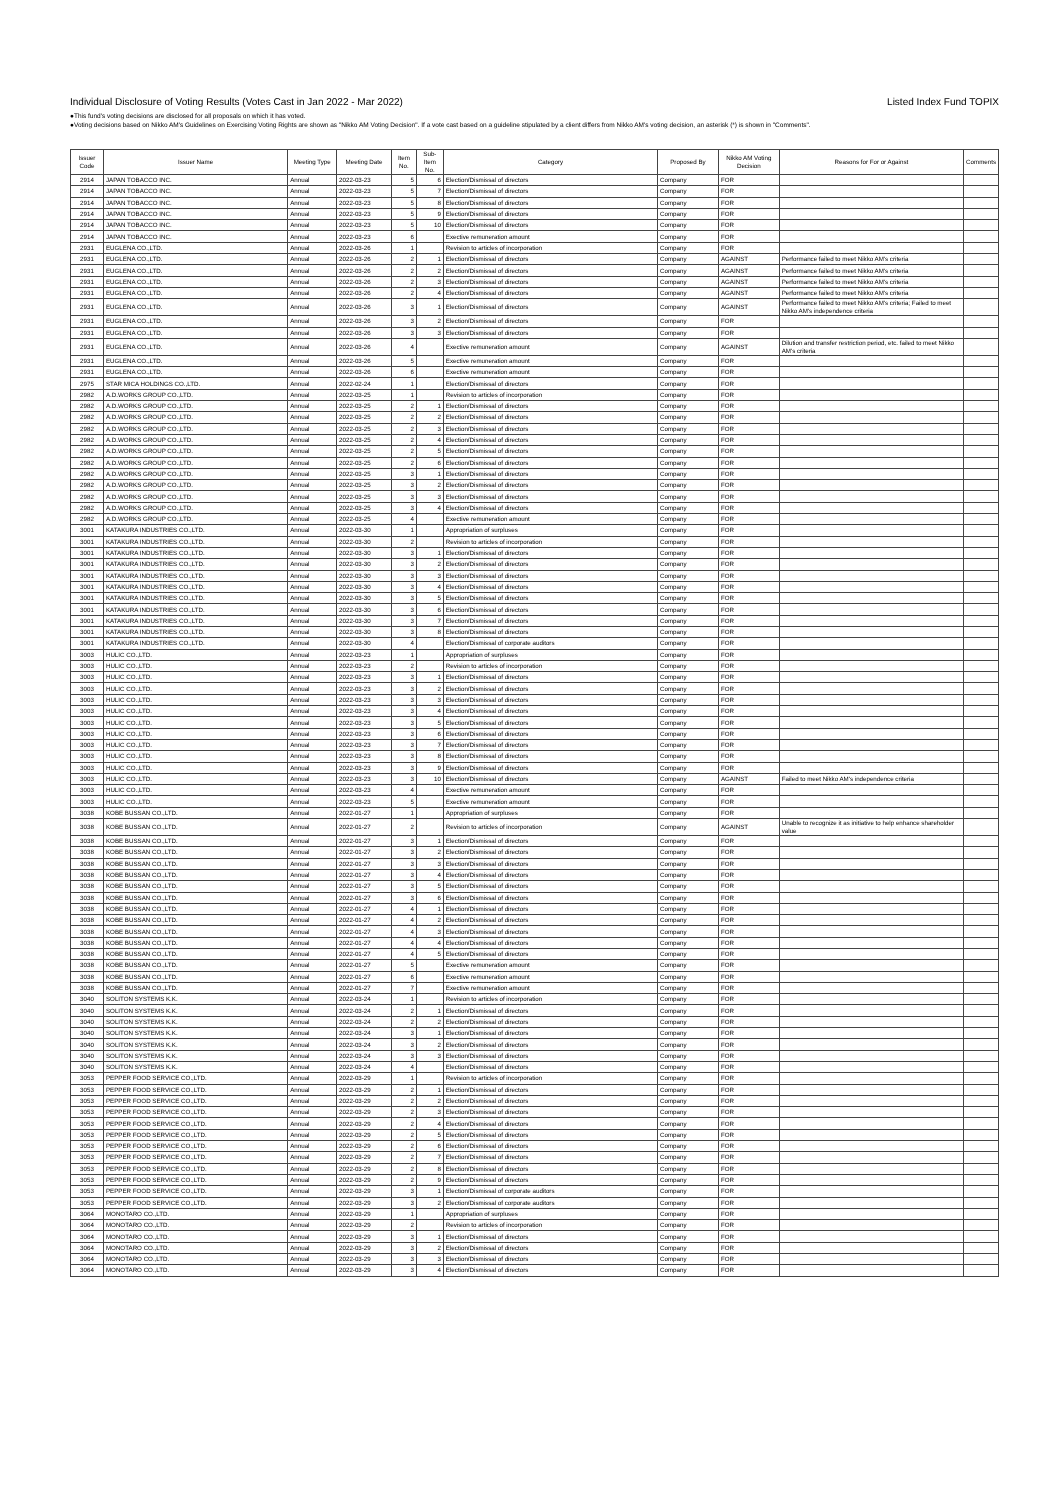Individual Disclosure of Voting Results (Votes Cast in Jan 2022 - Mar 2022) Listed Index Fund TOPIX
●This fund's voting decisions are disclosed for all proposals on which it has voted.
●Voting decisions based on Nikko AM's Guidelines on Exercising Voting Rights are shown as "Nikko AM Voting Decision". If a vote cast based on a guideline stipulated by a client differs from Nikko AM's voting decision, an asterisk (*) is shown in "Comments".
| Issuer Code | Issuer Name | Meeting Type | Meeting Date | Item No. | Sub-Item No. | Category | Proposed By | Nikko AM Voting Decision | Reasons for For or Against | Comments |
| --- | --- | --- | --- | --- | --- | --- | --- | --- | --- | --- |
| 2914 | JAPAN TOBACCO INC. | Annual | 2022-03-23 | 5 | 6 | Election/Dismissal of directors | Company | FOR | | |
| 2914 | JAPAN TOBACCO INC. | Annual | 2022-03-23 | 5 | 7 | Election/Dismissal of directors | Company | FOR | | |
| 2914 | JAPAN TOBACCO INC. | Annual | 2022-03-23 | 5 | 8 | Election/Dismissal of directors | Company | FOR | | |
| 2914 | JAPAN TOBACCO INC. | Annual | 2022-03-23 | 5 | 9 | Election/Dismissal of directors | Company | FOR | | |
| 2914 | JAPAN TOBACCO INC. | Annual | 2022-03-23 | 5 | 10 | Election/Dismissal of directors | Company | FOR | | |
| 2914 | JAPAN TOBACCO INC. | Annual | 2022-03-23 | 6 | | Exective remuneration amount | Company | FOR | | |
| 2931 | EUGLENA CO.,LTD. | Annual | 2022-03-26 | 1 | | Revision to articles of incorporation | Company | FOR | | |
| 2931 | EUGLENA CO.,LTD. | Annual | 2022-03-26 | 2 | 1 | Election/Dismissal of directors | Company | AGAINST | Performance failed to meet Nikko AM's criteria | |
| 2931 | EUGLENA CO.,LTD. | Annual | 2022-03-26 | 2 | 2 | Election/Dismissal of directors | Company | AGAINST | Performance failed to meet Nikko AM's criteria | |
| 2931 | EUGLENA CO.,LTD. | Annual | 2022-03-26 | 2 | 3 | Election/Dismissal of directors | Company | AGAINST | Performance failed to meet Nikko AM's criteria | |
| 2931 | EUGLENA CO.,LTD. | Annual | 2022-03-26 | 2 | 4 | Election/Dismissal of directors | Company | AGAINST | Performance failed to meet Nikko AM's criteria | |
| 2931 | EUGLENA CO.,LTD. | Annual | 2022-03-26 | 3 | 1 | Election/Dismissal of directors | Company | AGAINST | Performance failed to meet Nikko AM's criteria; Failed to meet Nikko AM's independence criteria | |
| 2931 | EUGLENA CO.,LTD. | Annual | 2022-03-26 | 3 | 2 | Election/Dismissal of directors | Company | FOR | | |
| 2931 | EUGLENA CO.,LTD. | Annual | 2022-03-26 | 3 | 3 | Election/Dismissal of directors | Company | FOR | | |
| 2931 | EUGLENA CO.,LTD. | Annual | 2022-03-26 | 4 | | Exective remuneration amount | Company | AGAINST | Dilution and transfer restriction period, etc. failed to meet Nikko AM's criteria | |
| 2931 | EUGLENA CO.,LTD. | Annual | 2022-03-26 | 5 | | Exective remuneration amount | Company | FOR | | |
| 2931 | EUGLENA CO.,LTD. | Annual | 2022-03-26 | 6 | | Exective remuneration amount | Company | FOR | | |
| 2975 | STAR MICA HOLDINGS CO.,LTD. | Annual | 2022-02-24 | 1 | | Election/Dismissal of directors | Company | FOR | | |
| 2982 | A.D.WORKS GROUP CO.,LTD. | Annual | 2022-03-25 | 1 | | Revision to articles of incorporation | Company | FOR | | |
| 2982 | A.D.WORKS GROUP CO.,LTD. | Annual | 2022-03-25 | 2 | 1 | Election/Dismissal of directors | Company | FOR | | |
| 2982 | A.D.WORKS GROUP CO.,LTD. | Annual | 2022-03-25 | 2 | 2 | Election/Dismissal of directors | Company | FOR | | |
| 2982 | A.D.WORKS GROUP CO.,LTD. | Annual | 2022-03-25 | 2 | 3 | Election/Dismissal of directors | Company | FOR | | |
| 2982 | A.D.WORKS GROUP CO.,LTD. | Annual | 2022-03-25 | 2 | 4 | Election/Dismissal of directors | Company | FOR | | |
| 2982 | A.D.WORKS GROUP CO.,LTD. | Annual | 2022-03-25 | 2 | 5 | Election/Dismissal of directors | Company | FOR | | |
| 2982 | A.D.WORKS GROUP CO.,LTD. | Annual | 2022-03-25 | 2 | 6 | Election/Dismissal of directors | Company | FOR | | |
| 2982 | A.D.WORKS GROUP CO.,LTD. | Annual | 2022-03-25 | 3 | 1 | Election/Dismissal of directors | Company | FOR | | |
| 2982 | A.D.WORKS GROUP CO.,LTD. | Annual | 2022-03-25 | 3 | 2 | Election/Dismissal of directors | Company | FOR | | |
| 2982 | A.D.WORKS GROUP CO.,LTD. | Annual | 2022-03-25 | 3 | 3 | Election/Dismissal of directors | Company | FOR | | |
| 2982 | A.D.WORKS GROUP CO.,LTD. | Annual | 2022-03-25 | 3 | 4 | Election/Dismissal of directors | Company | FOR | | |
| 2982 | A.D.WORKS GROUP CO.,LTD. | Annual | 2022-03-25 | 4 | | Exective remuneration amount | Company | FOR | | |
| 3001 | KATAKURA INDUSTRIES CO.,LTD. | Annual | 2022-03-30 | 1 | | Appropriation of surpluses | Company | FOR | | |
| 3001 | KATAKURA INDUSTRIES CO.,LTD. | Annual | 2022-03-30 | 2 | | Revision to articles of incorporation | Company | FOR | | |
| 3001 | KATAKURA INDUSTRIES CO.,LTD. | Annual | 2022-03-30 | 3 | 1 | Election/Dismissal of directors | Company | FOR | | |
| 3001 | KATAKURA INDUSTRIES CO.,LTD. | Annual | 2022-03-30 | 3 | 2 | Election/Dismissal of directors | Company | FOR | | |
| 3001 | KATAKURA INDUSTRIES CO.,LTD. | Annual | 2022-03-30 | 3 | 3 | Election/Dismissal of directors | Company | FOR | | |
| 3001 | KATAKURA INDUSTRIES CO.,LTD. | Annual | 2022-03-30 | 3 | 4 | Election/Dismissal of directors | Company | FOR | | |
| 3001 | KATAKURA INDUSTRIES CO.,LTD. | Annual | 2022-03-30 | 3 | 5 | Election/Dismissal of directors | Company | FOR | | |
| 3001 | KATAKURA INDUSTRIES CO.,LTD. | Annual | 2022-03-30 | 3 | 6 | Election/Dismissal of directors | Company | FOR | | |
| 3001 | KATAKURA INDUSTRIES CO.,LTD. | Annual | 2022-03-30 | 3 | 7 | Election/Dismissal of directors | Company | FOR | | |
| 3001 | KATAKURA INDUSTRIES CO.,LTD. | Annual | 2022-03-30 | 3 | 8 | Election/Dismissal of directors | Company | FOR | | |
| 3001 | KATAKURA INDUSTRIES CO.,LTD. | Annual | 2022-03-30 | 4 | | Election/Dismissal of corporate auditors | Company | FOR | | |
| 3003 | HULIC CO.,LTD. | Annual | 2022-03-23 | 1 | | Appropriation of surpluses | Company | FOR | | |
| 3003 | HULIC CO.,LTD. | Annual | 2022-03-23 | 2 | | Revision to articles of incorporation | Company | FOR | | |
| 3003 | HULIC CO.,LTD. | Annual | 2022-03-23 | 3 | 1 | Election/Dismissal of directors | Company | FOR | | |
| 3003 | HULIC CO.,LTD. | Annual | 2022-03-23 | 3 | 2 | Election/Dismissal of directors | Company | FOR | | |
| 3003 | HULIC CO.,LTD. | Annual | 2022-03-23 | 3 | 3 | Election/Dismissal of directors | Company | FOR | | |
| 3003 | HULIC CO.,LTD. | Annual | 2022-03-23 | 3 | 4 | Election/Dismissal of directors | Company | FOR | | |
| 3003 | HULIC CO.,LTD. | Annual | 2022-03-23 | 3 | 5 | Election/Dismissal of directors | Company | FOR | | |
| 3003 | HULIC CO.,LTD. | Annual | 2022-03-23 | 3 | 6 | Election/Dismissal of directors | Company | FOR | | |
| 3003 | HULIC CO.,LTD. | Annual | 2022-03-23 | 3 | 7 | Election/Dismissal of directors | Company | FOR | | |
| 3003 | HULIC CO.,LTD. | Annual | 2022-03-23 | 3 | 8 | Election/Dismissal of directors | Company | FOR | | |
| 3003 | HULIC CO.,LTD. | Annual | 2022-03-23 | 3 | 9 | Election/Dismissal of directors | Company | FOR | | |
| 3003 | HULIC CO.,LTD. | Annual | 2022-03-23 | 3 | 10 | Election/Dismissal of directors | Company | AGAINST | Failed to meet Nikko AM's independence criteria | |
| 3003 | HULIC CO.,LTD. | Annual | 2022-03-23 | 4 | | Exective remuneration amount | Company | FOR | | |
| 3003 | HULIC CO.,LTD. | Annual | 2022-03-23 | 5 | | Exective remuneration amount | Company | FOR | | |
| 3038 | KOBE BUSSAN CO.,LTD. | Annual | 2022-01-27 | 1 | | Appropriation of surpluses | Company | FOR | | |
| 3038 | KOBE BUSSAN CO.,LTD. | Annual | 2022-01-27 | 2 | | Revision to articles of incorporation | Company | AGAINST | Unable to recognize it as initiative to help enhance shareholder value | |
| 3038 | KOBE BUSSAN CO.,LTD. | Annual | 2022-01-27 | 3 | 1 | Election/Dismissal of directors | Company | FOR | | |
| 3038 | KOBE BUSSAN CO.,LTD. | Annual | 2022-01-27 | 3 | 2 | Election/Dismissal of directors | Company | FOR | | |
| 3038 | KOBE BUSSAN CO.,LTD. | Annual | 2022-01-27 | 3 | 3 | Election/Dismissal of directors | Company | FOR | | |
| 3038 | KOBE BUSSAN CO.,LTD. | Annual | 2022-01-27 | 3 | 4 | Election/Dismissal of directors | Company | FOR | | |
| 3038 | KOBE BUSSAN CO.,LTD. | Annual | 2022-01-27 | 3 | 5 | Election/Dismissal of directors | Company | FOR | | |
| 3038 | KOBE BUSSAN CO.,LTD. | Annual | 2022-01-27 | 3 | 6 | Election/Dismissal of directors | Company | FOR | | |
| 3038 | KOBE BUSSAN CO.,LTD. | Annual | 2022-01-27 | 4 | 1 | Election/Dismissal of directors | Company | FOR | | |
| 3038 | KOBE BUSSAN CO.,LTD. | Annual | 2022-01-27 | 4 | 2 | Election/Dismissal of directors | Company | FOR | | |
| 3038 | KOBE BUSSAN CO.,LTD. | Annual | 2022-01-27 | 4 | 3 | Election/Dismissal of directors | Company | FOR | | |
| 3038 | KOBE BUSSAN CO.,LTD. | Annual | 2022-01-27 | 4 | 4 | Election/Dismissal of directors | Company | FOR | | |
| 3038 | KOBE BUSSAN CO.,LTD. | Annual | 2022-01-27 | 4 | 5 | Election/Dismissal of directors | Company | FOR | | |
| 3038 | KOBE BUSSAN CO.,LTD. | Annual | 2022-01-27 | 5 | | Exective remuneration amount | Company | FOR | | |
| 3038 | KOBE BUSSAN CO.,LTD. | Annual | 2022-01-27 | 6 | | Exective remuneration amount | Company | FOR | | |
| 3038 | KOBE BUSSAN CO.,LTD. | Annual | 2022-01-27 | 7 | | Exective remuneration amount | Company | FOR | | |
| 3040 | SOLITON SYSTEMS K.K. | Annual | 2022-03-24 | 1 | | Revision to articles of incorporation | Company | FOR | | |
| 3040 | SOLITON SYSTEMS K.K. | Annual | 2022-03-24 | 2 | 1 | Election/Dismissal of directors | Company | FOR | | |
| 3040 | SOLITON SYSTEMS K.K. | Annual | 2022-03-24 | 2 | 2 | Election/Dismissal of directors | Company | FOR | | |
| 3040 | SOLITON SYSTEMS K.K. | Annual | 2022-03-24 | 3 | 1 | Election/Dismissal of directors | Company | FOR | | |
| 3040 | SOLITON SYSTEMS K.K. | Annual | 2022-03-24 | 3 | 2 | Election/Dismissal of directors | Company | FOR | | |
| 3040 | SOLITON SYSTEMS K.K. | Annual | 2022-03-24 | 3 | 3 | Election/Dismissal of directors | Company | FOR | | |
| 3040 | SOLITON SYSTEMS K.K. | Annual | 2022-03-24 | 4 | | Election/Dismissal of directors | Company | FOR | | |
| 3053 | PEPPER FOOD SERVICE CO.,LTD. | Annual | 2022-03-29 | 1 | | Revision to articles of incorporation | Company | FOR | | |
| 3053 | PEPPER FOOD SERVICE CO.,LTD. | Annual | 2022-03-29 | 2 | 1 | Election/Dismissal of directors | Company | FOR | | |
| 3053 | PEPPER FOOD SERVICE CO.,LTD. | Annual | 2022-03-29 | 2 | 2 | Election/Dismissal of directors | Company | FOR | | |
| 3053 | PEPPER FOOD SERVICE CO.,LTD. | Annual | 2022-03-29 | 2 | 3 | Election/Dismissal of directors | Company | FOR | | |
| 3053 | PEPPER FOOD SERVICE CO.,LTD. | Annual | 2022-03-29 | 2 | 4 | Election/Dismissal of directors | Company | FOR | | |
| 3053 | PEPPER FOOD SERVICE CO.,LTD. | Annual | 2022-03-29 | 2 | 5 | Election/Dismissal of directors | Company | FOR | | |
| 3053 | PEPPER FOOD SERVICE CO.,LTD. | Annual | 2022-03-29 | 2 | 6 | Election/Dismissal of directors | Company | FOR | | |
| 3053 | PEPPER FOOD SERVICE CO.,LTD. | Annual | 2022-03-29 | 2 | 7 | Election/Dismissal of directors | Company | FOR | | |
| 3053 | PEPPER FOOD SERVICE CO.,LTD. | Annual | 2022-03-29 | 2 | 8 | Election/Dismissal of directors | Company | FOR | | |
| 3053 | PEPPER FOOD SERVICE CO.,LTD. | Annual | 2022-03-29 | 2 | 9 | Election/Dismissal of directors | Company | FOR | | |
| 3053 | PEPPER FOOD SERVICE CO.,LTD. | Annual | 2022-03-29 | 3 | 1 | Election/Dismissal of corporate auditors | Company | FOR | | |
| 3053 | PEPPER FOOD SERVICE CO.,LTD. | Annual | 2022-03-29 | 3 | 2 | Election/Dismissal of corporate auditors | Company | FOR | | |
| 3064 | MONOTARO CO.,LTD. | Annual | 2022-03-29 | 1 | | Appropriation of surpluses | Company | FOR | | |
| 3064 | MONOTARO CO.,LTD. | Annual | 2022-03-29 | 2 | | Revision to articles of incorporation | Company | FOR | | |
| 3064 | MONOTARO CO.,LTD. | Annual | 2022-03-29 | 3 | 1 | Election/Dismissal of directors | Company | FOR | | |
| 3064 | MONOTARO CO.,LTD. | Annual | 2022-03-29 | 3 | 2 | Election/Dismissal of directors | Company | FOR | | |
| 3064 | MONOTARO CO.,LTD. | Annual | 2022-03-29 | 3 | 3 | Election/Dismissal of directors | Company | FOR | | |
| 3064 | MONOTARO CO.,LTD. | Annual | 2022-03-29 | 3 | 4 | Election/Dismissal of directors | Company | FOR | | |